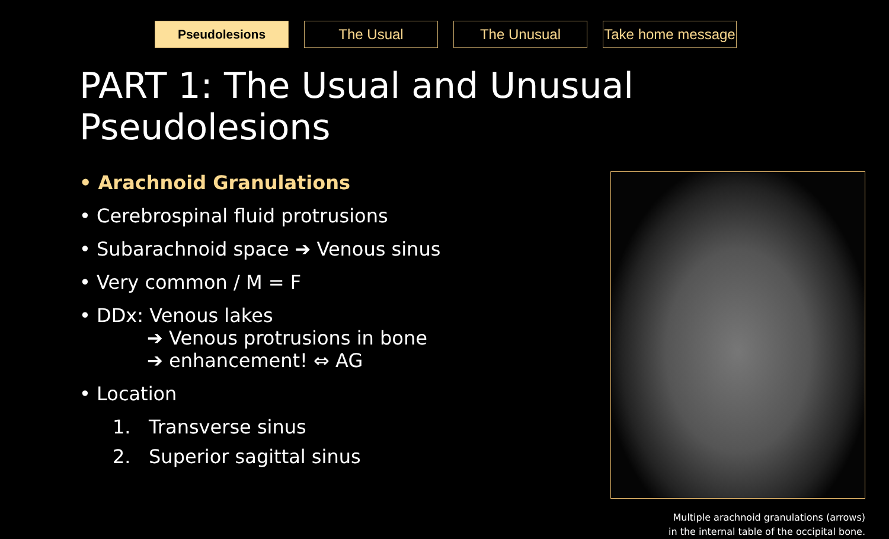Pseudolesions The Usual The Unusual Take home message
PART 1: The Usual and Unusual Pseudolesions
• Arachnoid Granulations
• Cerebrospinal fluid protrusions
• Subarachnoid space ➔ Venous sinus
• Very common / M = F
• DDx: Venous lakes
➔ Venous protrusions in bone
➔ enhancement! ⇔ AG
• Location
1. Transverse sinus
2. Superior sagittal sinus
Multiple arachnoid granulations (arrows)
in the internal table of the occipital bone.